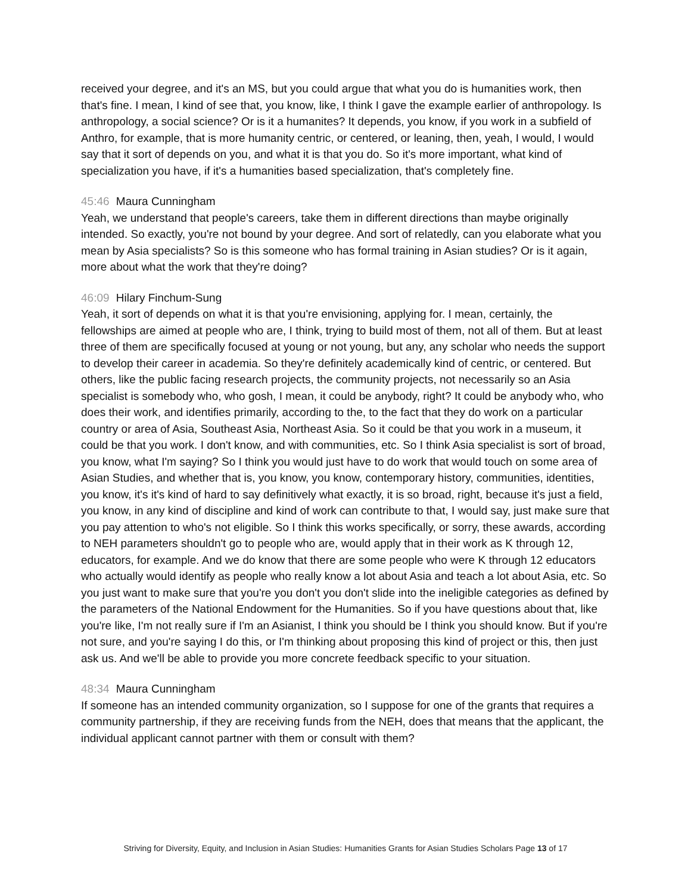received your degree, and it's an MS, but you could argue that what you do is humanities work, then that's fine. I mean, I kind of see that, you know, like, I think I gave the example earlier of anthropology. Is anthropology, a social science? Or is it a humanites? It depends, you know, if you work in a subfield of Anthro, for example, that is more humanity centric, or centered, or leaning, then, yeah, I would, I would say that it sort of depends on you, and what it is that you do. So it's more important, what kind of specialization you have, if it's a humanities based specialization, that's completely fine.
45:46 Maura Cunningham
Yeah, we understand that people's careers, take them in different directions than maybe originally intended. So exactly, you're not bound by your degree. And sort of relatedly, can you elaborate what you mean by Asia specialists? So is this someone who has formal training in Asian studies? Or is it again, more about what the work that they're doing?
46:09 Hilary Finchum-Sung
Yeah, it sort of depends on what it is that you're envisioning, applying for. I mean, certainly, the fellowships are aimed at people who are, I think, trying to build most of them, not all of them. But at least three of them are specifically focused at young or not young, but any, any scholar who needs the support to develop their career in academia. So they're definitely academically kind of centric, or centered. But others, like the public facing research projects, the community projects, not necessarily so an Asia specialist is somebody who, who gosh, I mean, it could be anybody, right? It could be anybody who, who does their work, and identifies primarily, according to the, to the fact that they do work on a particular country or area of Asia, Southeast Asia, Northeast Asia. So it could be that you work in a museum, it could be that you work. I don't know, and with communities, etc. So I think Asia specialist is sort of broad, you know, what I'm saying? So I think you would just have to do work that would touch on some area of Asian Studies, and whether that is, you know, you know, contemporary history, communities, identities, you know, it's it's kind of hard to say definitively what exactly, it is so broad, right, because it's just a field, you know, in any kind of discipline and kind of work can contribute to that, I would say, just make sure that you pay attention to who's not eligible. So I think this works specifically, or sorry, these awards, according to NEH parameters shouldn't go to people who are, would apply that in their work as K through 12, educators, for example. And we do know that there are some people who were K through 12 educators who actually would identify as people who really know a lot about Asia and teach a lot about Asia, etc. So you just want to make sure that you're you don't you don't slide into the ineligible categories as defined by the parameters of the National Endowment for the Humanities. So if you have questions about that, like you're like, I'm not really sure if I'm an Asianist, I think you should be I think you should know. But if you're not sure, and you're saying I do this, or I'm thinking about proposing this kind of project or this, then just ask us. And we'll be able to provide you more concrete feedback specific to your situation.
48:34 Maura Cunningham
If someone has an intended community organization, so I suppose for one of the grants that requires a community partnership, if they are receiving funds from the NEH, does that means that the applicant, the individual applicant cannot partner with them or consult with them?
Striving for Diversity, Equity, and Inclusion in Asian Studies: Humanities Grants for Asian Studies Scholars Page 13 of 17